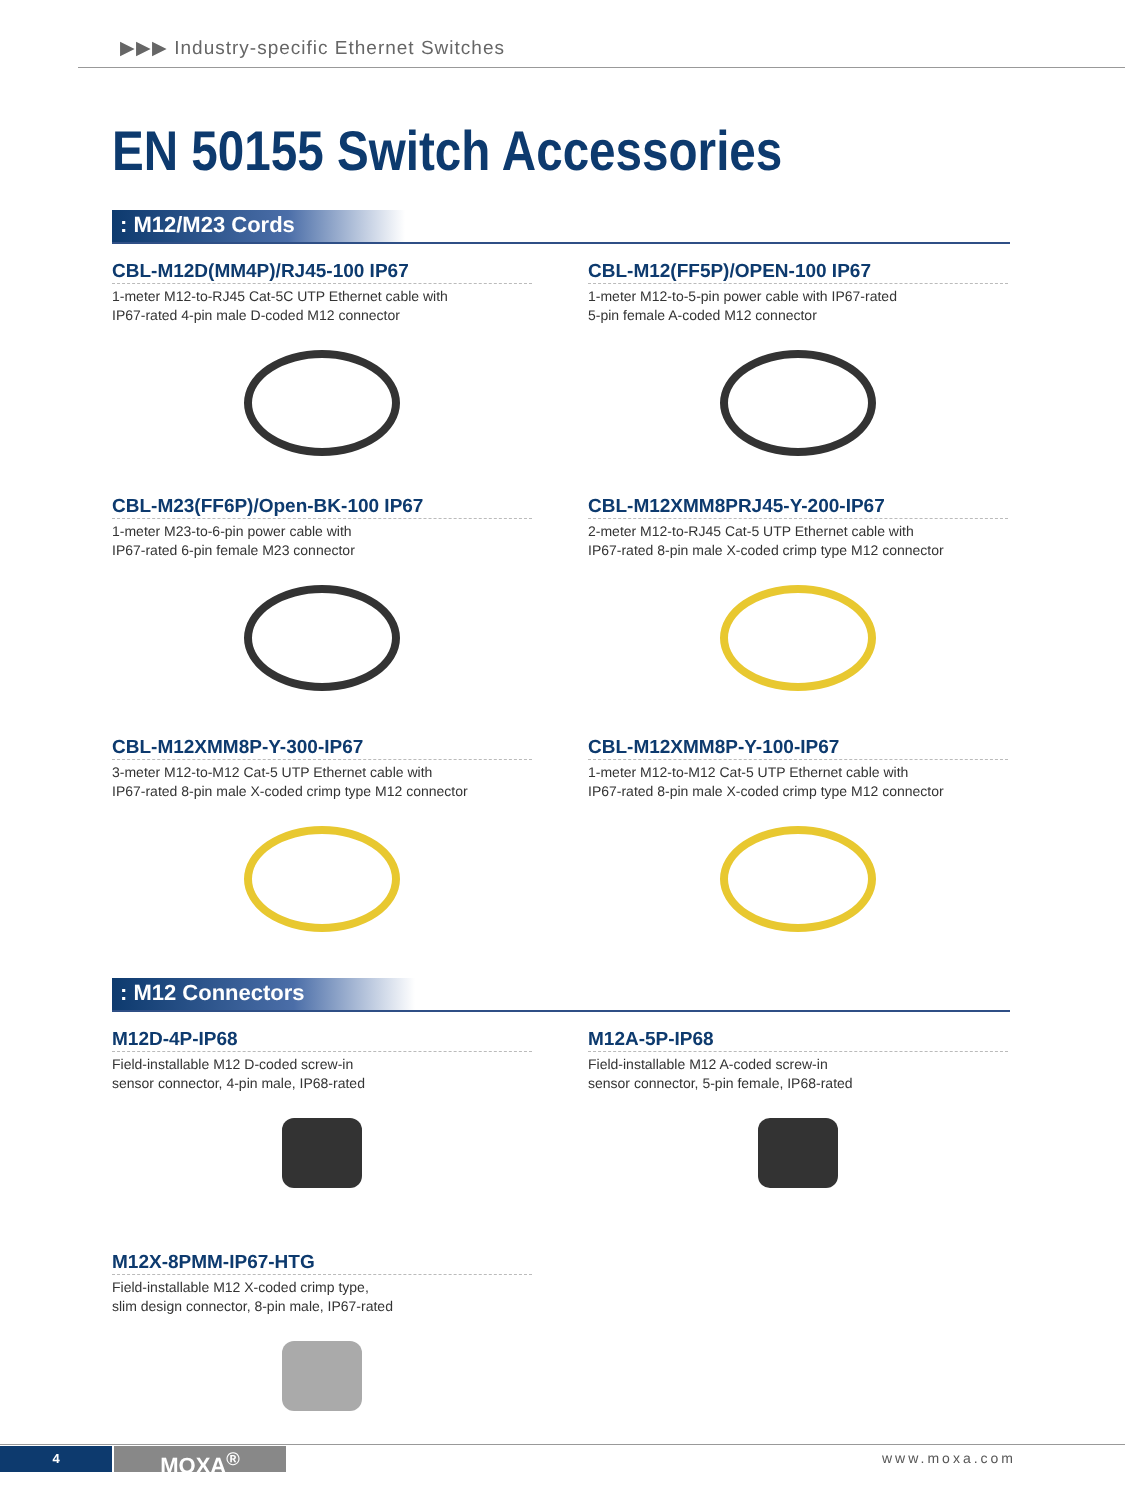▶▶▶ Industry-specific Ethernet Switches
EN 50155 Switch Accessories
: M12/M23 Cords
CBL-M12D(MM4P)/RJ45-100 IP67
1-meter M12-to-RJ45 Cat-5C UTP Ethernet cable with
IP67-rated 4-pin male D-coded M12 connector
CBL-M12(FF5P)/OPEN-100 IP67
1-meter M12-to-5-pin power cable with IP67-rated
5-pin female A-coded M12 connector
CBL-M23(FF6P)/Open-BK-100 IP67
1-meter M23-to-6-pin power cable with
IP67-rated 6-pin female M23 connector
CBL-M12XMM8PRJ45-Y-200-IP67
2-meter M12-to-RJ45 Cat-5 UTP Ethernet cable with
IP67-rated 8-pin male X-coded crimp type M12 connector
CBL-M12XMM8P-Y-300-IP67
3-meter M12-to-M12 Cat-5 UTP Ethernet cable with
IP67-rated 8-pin male X-coded crimp type M12 connector
CBL-M12XMM8P-Y-100-IP67
1-meter M12-to-M12 Cat-5 UTP Ethernet cable with
IP67-rated 8-pin male X-coded crimp type M12 connector
: M12 Connectors
M12D-4P-IP68
Field-installable M12 D-coded screw-in
sensor connector, 4-pin male, IP68-rated
M12A-5P-IP68
Field-installable M12 A-coded screw-in
sensor connector, 5-pin female, IP68-rated
M12X-8PMM-IP67-HTG
Field-installable M12 X-coded crimp type,
slim design connector, 8-pin male, IP67-rated
4 MOXA<sup>®</sup> www.moxa.com